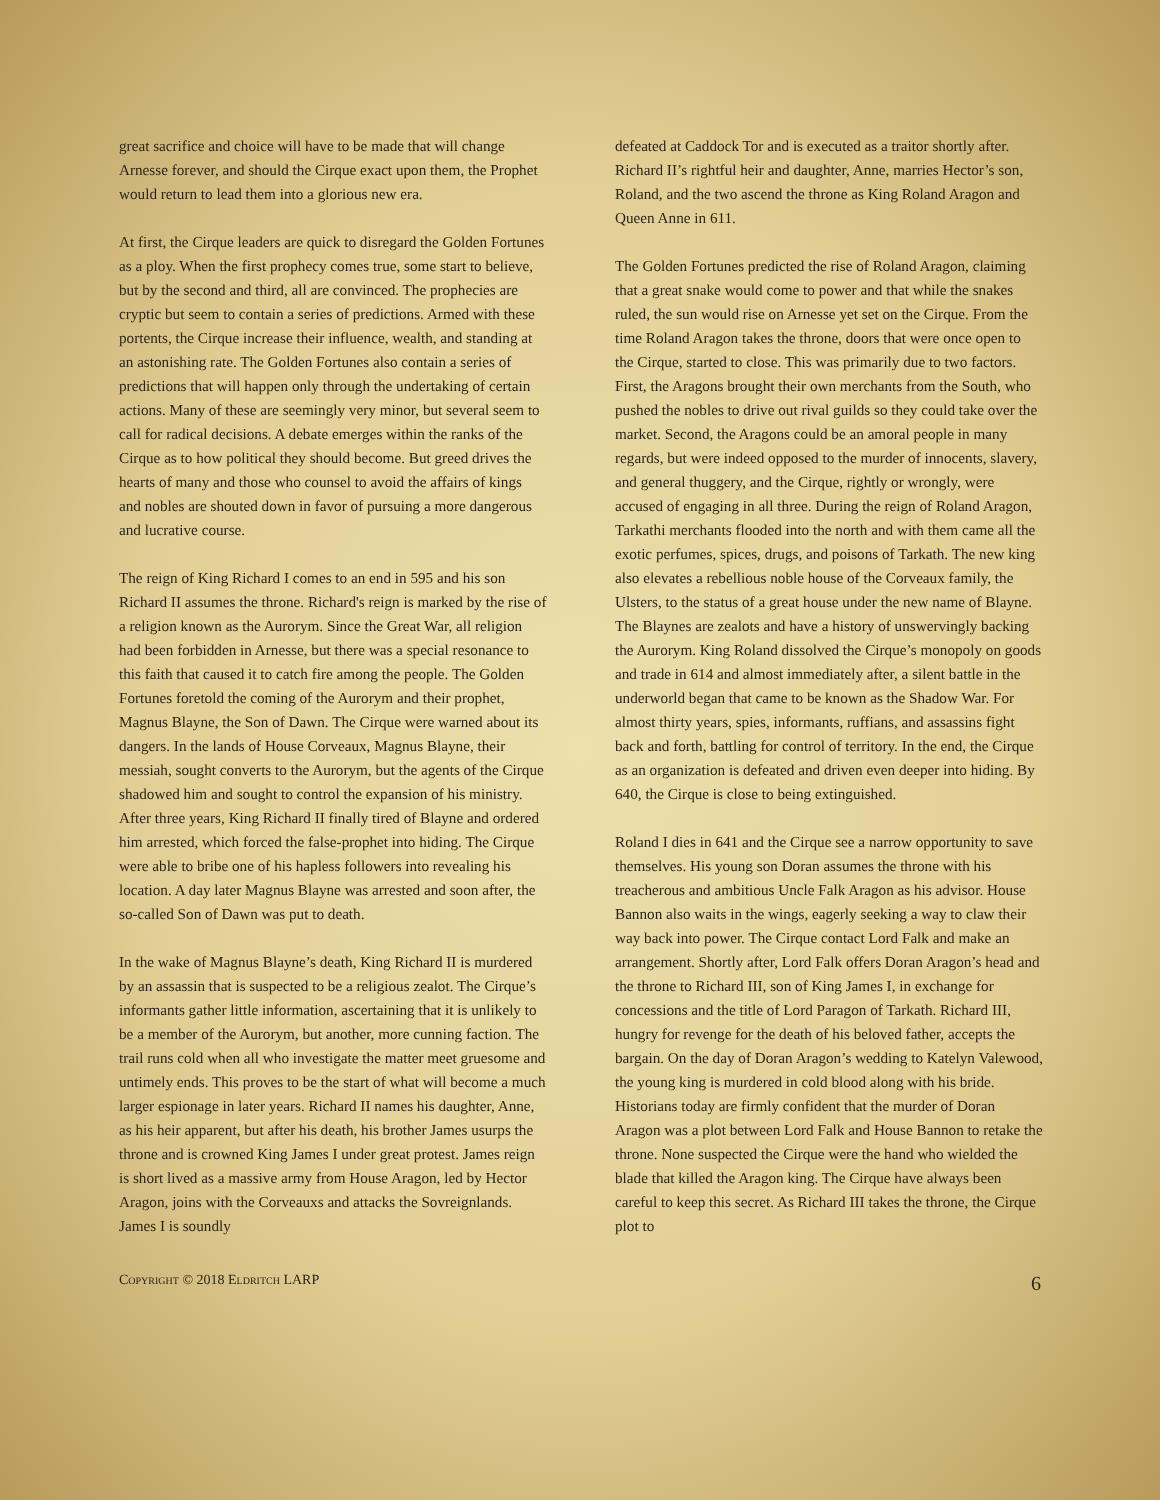great sacrifice and choice will have to be made that will change Arnesse forever, and should the Cirque exact upon them, the Prophet would return to lead them into a glorious new era.
At first, the Cirque leaders are quick to disregard the Golden Fortunes as a ploy. When the first prophecy comes true, some start to believe, but by the second and third, all are convinced. The prophecies are cryptic but seem to contain a series of predictions. Armed with these portents, the Cirque increase their influence, wealth, and standing at an astonishing rate. The Golden Fortunes also contain a series of predictions that will happen only through the undertaking of certain actions. Many of these are seemingly very minor, but several seem to call for radical decisions. A debate emerges within the ranks of the Cirque as to how political they should become. But greed drives the hearts of many and those who counsel to avoid the affairs of kings and nobles are shouted down in favor of pursuing a more dangerous and lucrative course.
The reign of King Richard I comes to an end in 595 and his son Richard II assumes the throne. Richard's reign is marked by the rise of a religion known as the Aurorym. Since the Great War, all religion had been forbidden in Arnesse, but there was a special resonance to this faith that caused it to catch fire among the people. The Golden Fortunes foretold the coming of the Aurorym and their prophet, Magnus Blayne, the Son of Dawn. The Cirque were warned about its dangers. In the lands of House Corveaux, Magnus Blayne, their messiah, sought converts to the Aurorym, but the agents of the Cirque shadowed him and sought to control the expansion of his ministry. After three years, King Richard II finally tired of Blayne and ordered him arrested, which forced the false-prophet into hiding. The Cirque were able to bribe one of his hapless followers into revealing his location. A day later Magnus Blayne was arrested and soon after, the so-called Son of Dawn was put to death.
In the wake of Magnus Blayne’s death, King Richard II is murdered by an assassin that is suspected to be a religious zealot. The Cirque’s informants gather little information, ascertaining that it is unlikely to be a member of the Aurorym, but another, more cunning faction. The trail runs cold when all who investigate the matter meet gruesome and untimely ends. This proves to be the start of what will become a much larger espionage in later years. Richard II names his daughter, Anne, as his heir apparent, but after his death, his brother James usurps the throne and is crowned King James I under great protest. James reign is short lived as a massive army from House Aragon, led by Hector Aragon, joins with the Corveauxs and attacks the Sovreignlands. James I is soundly
defeated at Caddock Tor and is executed as a traitor shortly after. Richard II’s rightful heir and daughter, Anne, marries Hector’s son, Roland, and the two ascend the throne as King Roland Aragon and Queen Anne in 611.
The Golden Fortunes predicted the rise of Roland Aragon, claiming that a great snake would come to power and that while the snakes ruled, the sun would rise on Arnesse yet set on the Cirque. From the time Roland Aragon takes the throne, doors that were once open to the Cirque, started to close. This was primarily due to two factors. First, the Aragons brought their own merchants from the South, who pushed the nobles to drive out rival guilds so they could take over the market. Second, the Aragons could be an amoral people in many regards, but were indeed opposed to the murder of innocents, slavery, and general thuggery, and the Cirque, rightly or wrongly, were accused of engaging in all three. During the reign of Roland Aragon, Tarkathi merchants flooded into the north and with them came all the exotic perfumes, spices, drugs, and poisons of Tarkath. The new king also elevates a rebellious noble house of the Corveaux family, the Ulsters, to the status of a great house under the new name of Blayne. The Blaynes are zealots and have a history of unswervingly backing the Aurorym. King Roland dissolved the Cirque’s monopoly on goods and trade in 614 and almost immediately after, a silent battle in the underworld began that came to be known as the Shadow War. For almost thirty years, spies, informants, ruffians, and assassins fight back and forth, battling for control of territory. In the end, the Cirque as an organization is defeated and driven even deeper into hiding. By 640, the Cirque is close to being extinguished.
Roland I dies in 641 and the Cirque see a narrow opportunity to save themselves. His young son Doran assumes the throne with his treacherous and ambitious Uncle Falk Aragon as his advisor. House Bannon also waits in the wings, eagerly seeking a way to claw their way back into power. The Cirque contact Lord Falk and make an arrangement. Shortly after, Lord Falk offers Doran Aragon’s head and the throne to Richard III, son of King James I, in exchange for concessions and the title of Lord Paragon of Tarkath. Richard III, hungry for revenge for the death of his beloved father, accepts the bargain. On the day of Doran Aragon’s wedding to Katelyn Valewood, the young king is murdered in cold blood along with his bride. Historians today are firmly confident that the murder of Doran Aragon was a plot between Lord Falk and House Bannon to retake the throne. None suspected the Cirque were the hand who wielded the blade that killed the Aragon king. The Cirque have always been careful to keep this secret. As Richard III takes the throne, the Cirque plot to
Copyright © 2018 Eldritch LARP 6